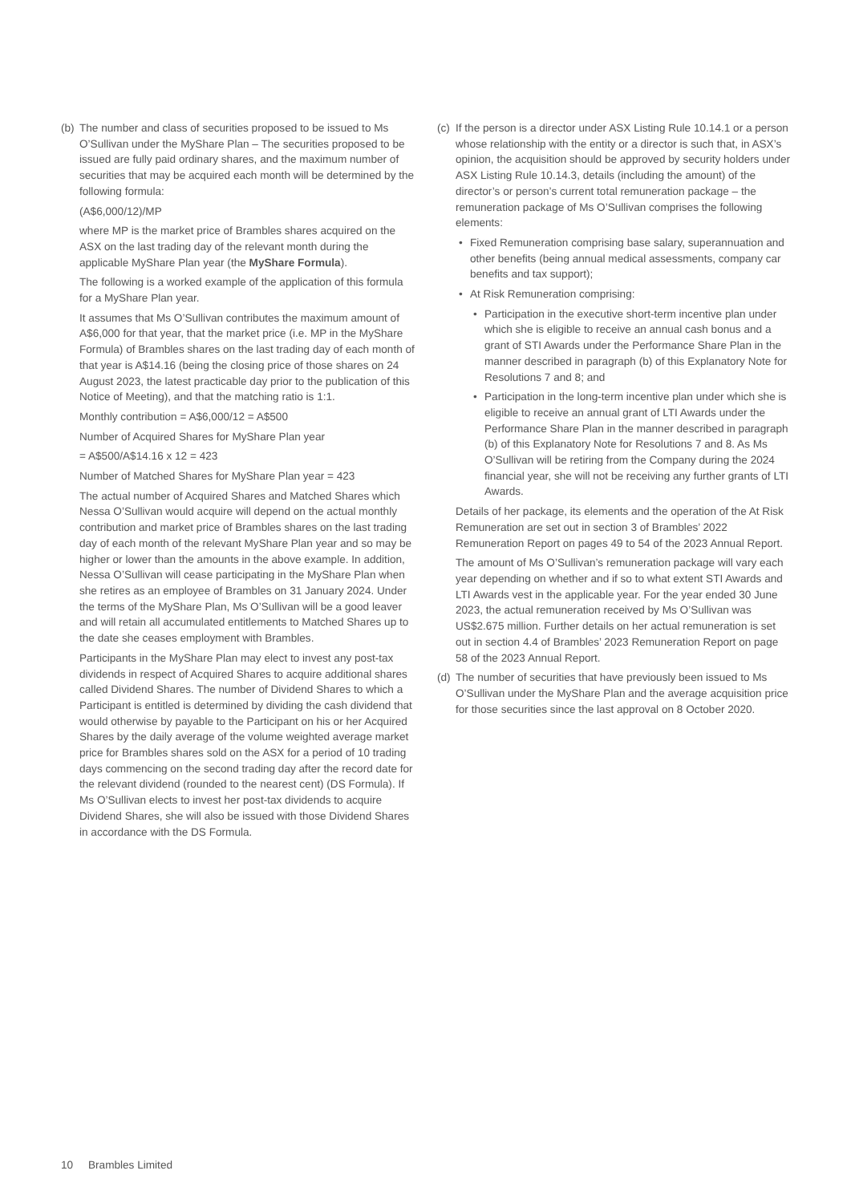(b)
The number and class of securities proposed to be issued to Ms O’Sullivan under the MyShare Plan – The securities proposed to be issued are fully paid ordinary shares, and the maximum number of securities that may be acquired each month will be determined by the following formula:
(A$6,000/12)/MP
where MP is the market price of Brambles shares acquired on the ASX on the last trading day of the relevant month during the applicable MyShare Plan year (the MyShare Formula).
The following is a worked example of the application of this formula for a MyShare Plan year.
It assumes that Ms O’Sullivan contributes the maximum amount of A$6,000 for that year, that the market price (i.e. MP in the MyShare Formula) of Brambles shares on the last trading day of each month of that year is A$14.16 (being the closing price of those shares on 24 August 2023, the latest practicable day prior to the publication of this Notice of Meeting), and that the matching ratio is 1:1.
Monthly contribution = A$6,000/12 = A$500
Number of Acquired Shares for MyShare Plan year
= A$500/A$14.16 x 12 = 423
Number of Matched Shares for MyShare Plan year = 423
The actual number of Acquired Shares and Matched Shares which Nessa O’Sullivan would acquire will depend on the actual monthly contribution and market price of Brambles shares on the last trading day of each month of the relevant MyShare Plan year and so may be higher or lower than the amounts in the above example. In addition, Nessa O’Sullivan will cease participating in the MyShare Plan when she retires as an employee of Brambles on 31 January 2024. Under the terms of the MyShare Plan, Ms O’Sullivan will be a good leaver and will retain all accumulated entitlements to Matched Shares up to the date she ceases employment with Brambles.
Participants in the MyShare Plan may elect to invest any post-tax dividends in respect of Acquired Shares to acquire additional shares called Dividend Shares. The number of Dividend Shares to which a Participant is entitled is determined by dividing the cash dividend that would otherwise by payable to the Participant on his or her Acquired Shares by the daily average of the volume weighted average market price for Brambles shares sold on the ASX for a period of 10 trading days commencing on the second trading day after the record date for the relevant dividend (rounded to the nearest cent) (DS Formula). If Ms O’Sullivan elects to invest her post-tax dividends to acquire Dividend Shares, she will also be issued with those Dividend Shares in accordance with the DS Formula.
(c)
If the person is a director under ASX Listing Rule 10.14.1 or a person whose relationship with the entity or a director is such that, in ASX’s opinion, the acquisition should be approved by security holders under ASX Listing Rule 10.14.3, details (including the amount) of the director’s or person’s current total remuneration package – the remuneration package of Ms O’Sullivan comprises the following elements:
• Fixed Remuneration comprising base salary, superannuation and other benefits (being annual medical assessments, company car benefits and tax support);
• At Risk Remuneration comprising:
• Participation in the executive short-term incentive plan under which she is eligible to receive an annual cash bonus and a grant of STI Awards under the Performance Share Plan in the manner described in paragraph (b) of this Explanatory Note for Resolutions 7 and 8; and
• Participation in the long-term incentive plan under which she is eligible to receive an annual grant of LTI Awards under the Performance Share Plan in the manner described in paragraph (b) of this Explanatory Note for Resolutions 7 and 8. As Ms O’Sullivan will be retiring from the Company during the 2024 financial year, she will not be receiving any further grants of LTI Awards.
Details of her package, its elements and the operation of the At Risk Remuneration are set out in section 3 of Brambles’ 2022 Remuneration Report on pages 49 to 54 of the 2023 Annual Report.
The amount of Ms O’Sullivan’s remuneration package will vary each year depending on whether and if so to what extent STI Awards and LTI Awards vest in the applicable year. For the year ended 30 June 2023, the actual remuneration received by Ms O’Sullivan was US$2.675 million. Further details on her actual remuneration is set out in section 4.4 of Brambles’ 2023 Remuneration Report on page 58 of the 2023 Annual Report.
(d)
The number of securities that have previously been issued to Ms O’Sullivan under the MyShare Plan and the average acquisition price for those securities since the last approval on 8 October 2020.
10 Brambles Limited